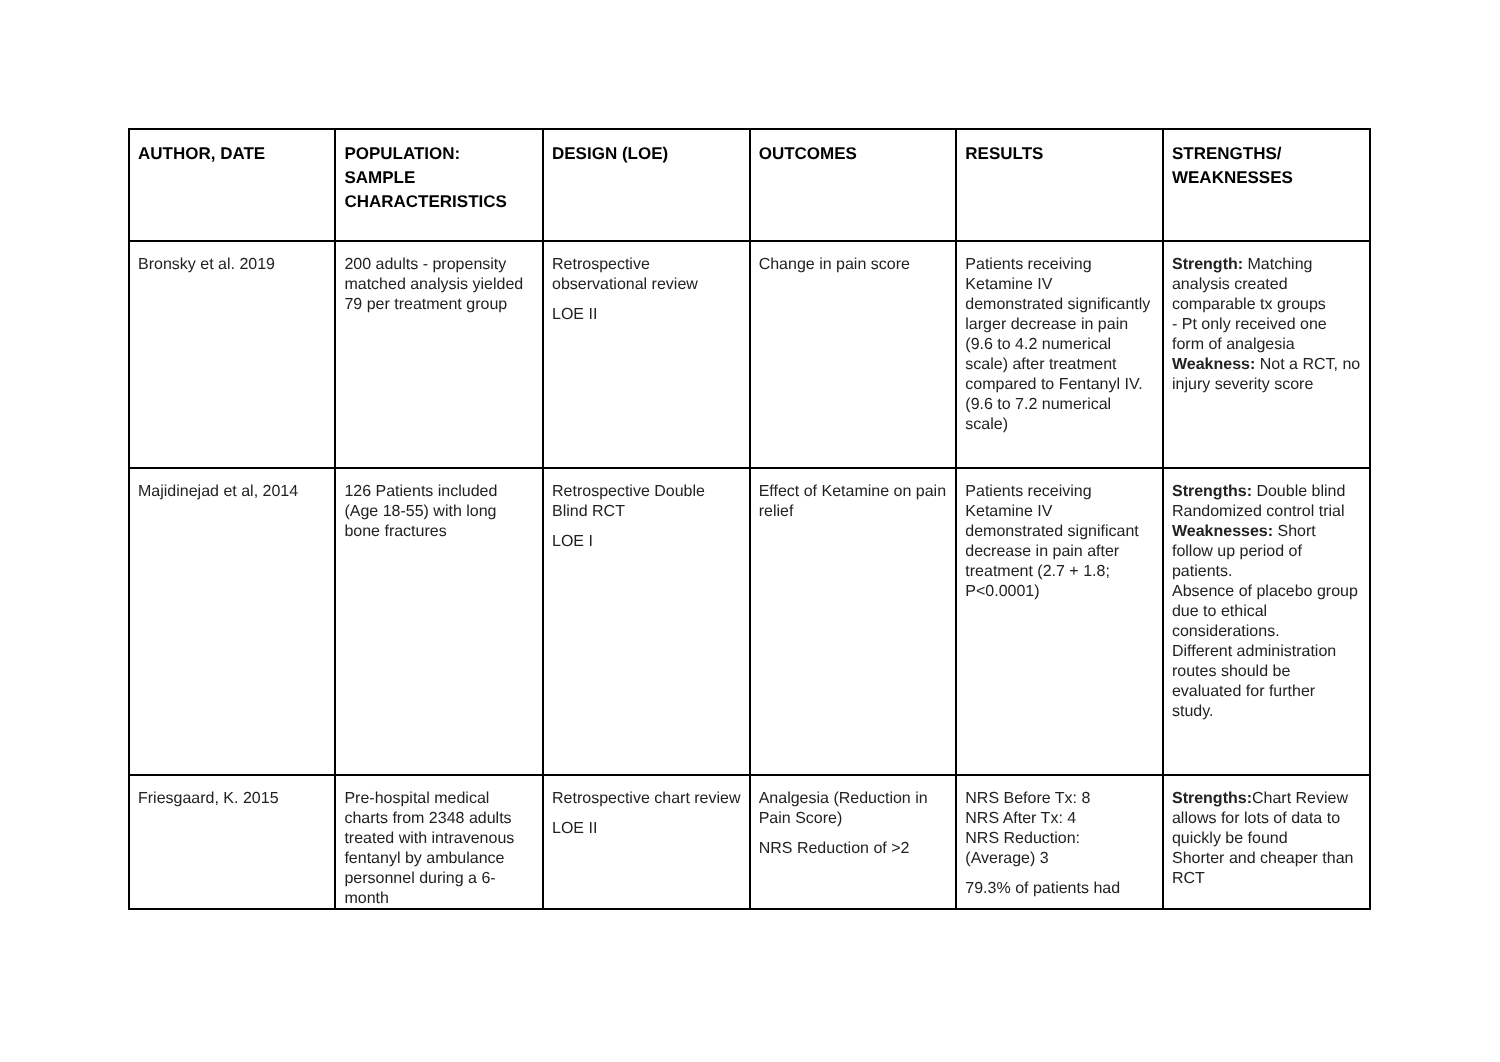| AUTHOR, DATE | POPULATION: SAMPLE CHARACTERISTICS | DESIGN (LOE) | OUTCOMES | RESULTS | STRENGTHS/ WEAKNESSES |
| --- | --- | --- | --- | --- | --- |
| Bronsky et al. 2019 | 200 adults - propensity matched analysis yielded 79 per treatment group | Retrospective observational review LOE II | Change in pain score | Patients receiving Ketamine IV demonstrated significantly larger decrease in pain (9.6 to 4.2 numerical scale) after treatment compared to Fentanyl IV. (9.6 to 7.2 numerical scale) | Strength: Matching analysis created comparable tx groups - Pt only received one form of analgesia Weakness: Not a RCT, no injury severity score |
| Majidinejad et al, 2014 | 126 Patients included (Age 18-55) with long bone fractures | Retrospective Double Blind RCT LOE I | Effect of Ketamine on pain relief | Patients receiving Ketamine IV demonstrated significant decrease in pain after treatment (2.7 + 1.8; P<0.0001) | Strengths: Double blind Randomized control trial Weaknesses: Short follow up period of patients. Absence of placebo group due to ethical considerations. Different administration routes should be evaluated for further study. |
| Friesgaard, K. 2015 | Pre-hospital medical charts from 2348 adults treated with intravenous fentanyl by ambulance personnel during a 6-month | Retrospective chart review LOE II | Analgesia (Reduction in Pain Score) NRS Reduction of >2 | NRS Before Tx: 8 NRS After Tx: 4 NRS Reduction: (Average) 3 79.3% of patients had | Strengths: Chart Review allows for lots of data to quickly be found Shorter and cheaper than RCT |